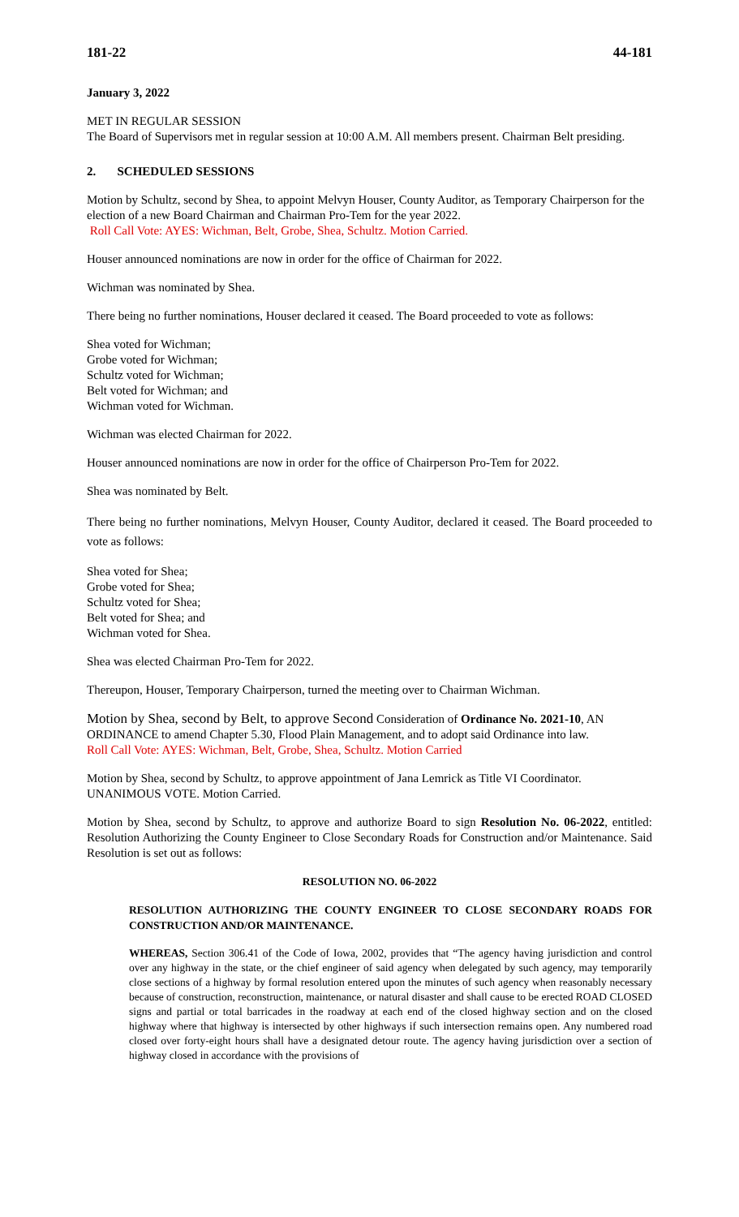181-22 44-181
January 3, 2022
MET IN REGULAR SESSION
The Board of Supervisors met in regular session at 10:00 A.M. All members present. Chairman Belt presiding.
2. SCHEDULED SESSIONS
Motion by Schultz, second by Shea, to appoint Melvyn Houser, County Auditor, as Temporary Chairperson for the election of a new Board Chairman and Chairman Pro-Tem for the year 2022.
Roll Call Vote: AYES: Wichman, Belt, Grobe, Shea, Schultz. Motion Carried.
Houser announced nominations are now in order for the office of Chairman for 2022.
Wichman was nominated by Shea.
There being no further nominations, Houser declared it ceased. The Board proceeded to vote as follows:
Shea voted for Wichman;
Grobe voted for Wichman;
Schultz voted for Wichman;
Belt voted for Wichman; and
Wichman voted for Wichman.
Wichman was elected Chairman for 2022.
Houser announced nominations are now in order for the office of Chairperson Pro-Tem for 2022.
Shea was nominated by Belt.
There being no further nominations, Melvyn Houser, County Auditor, declared it ceased. The Board proceeded to vote as follows:
Shea voted for Shea;
Grobe voted for Shea;
Schultz voted for Shea;
Belt voted for Shea; and
Wichman voted for Shea.
Shea was elected Chairman Pro-Tem for 2022.
Thereupon, Houser, Temporary Chairperson, turned the meeting over to Chairman Wichman.
Motion by Shea, second by Belt, to approve Second Consideration of Ordinance No. 2021-10, AN ORDINANCE to amend Chapter 5.30, Flood Plain Management, and to adopt said Ordinance into law.
Roll Call Vote: AYES: Wichman, Belt, Grobe, Shea, Schultz. Motion Carried
Motion by Shea, second by Schultz, to approve appointment of Jana Lemrick as Title VI Coordinator. UNANIMOUS VOTE. Motion Carried.
Motion by Shea, second by Schultz, to approve and authorize Board to sign Resolution No. 06-2022, entitled: Resolution Authorizing the County Engineer to Close Secondary Roads for Construction and/or Maintenance. Said Resolution is set out as follows:
RESOLUTION NO. 06-2022
RESOLUTION AUTHORIZING THE COUNTY ENGINEER TO CLOSE SECONDARY ROADS FOR CONSTRUCTION AND/OR MAINTENANCE.
WHEREAS, Section 306.41 of the Code of Iowa, 2002, provides that “The agency having jurisdiction and control over any highway in the state, or the chief engineer of said agency when delegated by such agency, may temporarily close sections of a highway by formal resolution entered upon the minutes of such agency when reasonably necessary because of construction, reconstruction, maintenance, or natural disaster and shall cause to be erected ROAD CLOSED signs and partial or total barricades in the roadway at each end of the closed highway section and on the closed highway where that highway is intersected by other highways if such intersection remains open. Any numbered road closed over forty-eight hours shall have a designated detour route. The agency having jurisdiction over a section of highway closed in accordance with the provisions of